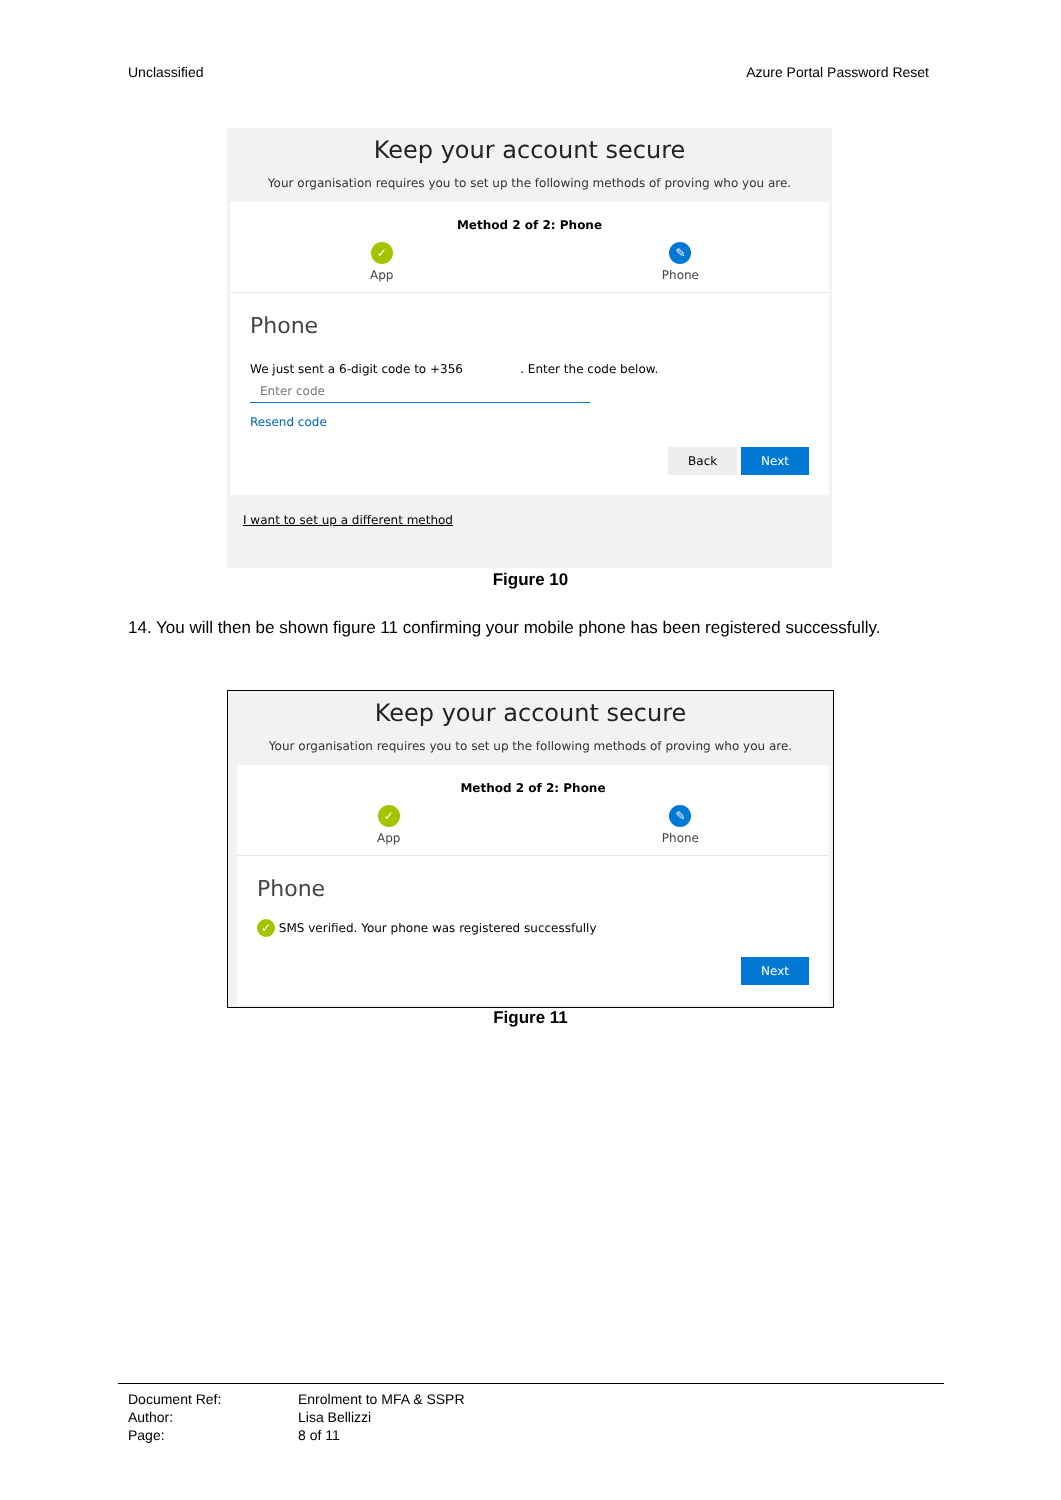Unclassified Azure Portal Password Reset
Keep your account secure
Your organisation requires you to set up the following methods of proving who you are.
Method 2 of 2: Phone
✓
App
✎
Phone
Phone
We just sent a 6-digit code to +356 . Enter the code below.
Enter code
Resend code
Back Next
I want to set up a different method
Figure 10
14. You will then be shown figure 11 confirming your mobile phone has been registered successfully.
Keep your account secure
Your organisation requires you to set up the following methods of proving who you are.
Method 2 of 2: Phone
✓
App
✎
Phone
Phone
✓ SMS verified. Your phone was registered successfully
Next
Figure 11
Document Ref: Enrolment to MFA & SSPR Author: Lisa Bellizzi Page: 8 of 11